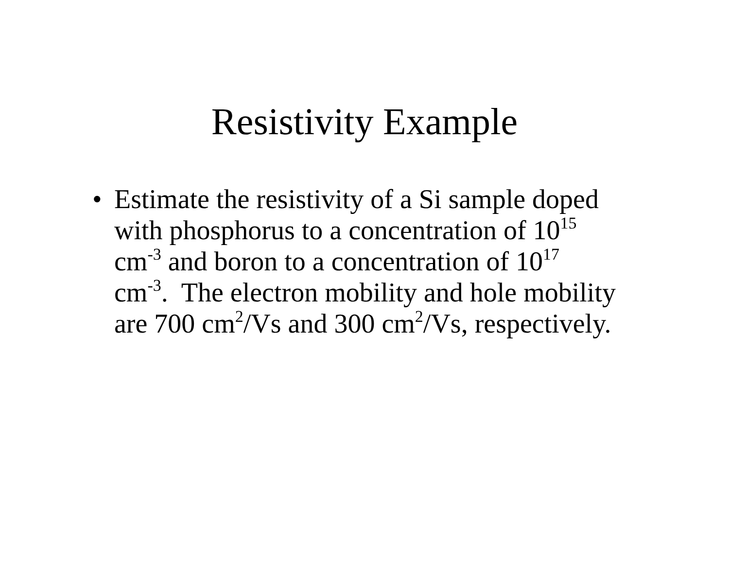Resistivity Example
• Estimate the resistivity of a Si sample doped with phosphorus to a concentration of 10<sup>15</sup>
cm<sup>-3</sup> and boron to a concentration of 10<sup>17</sup>
cm<sup>-3</sup>. The electron mobility and hole mobility are 700 cm<sup>2</sup>/Vs and 300 cm<sup>2</sup>/Vs, respectively.